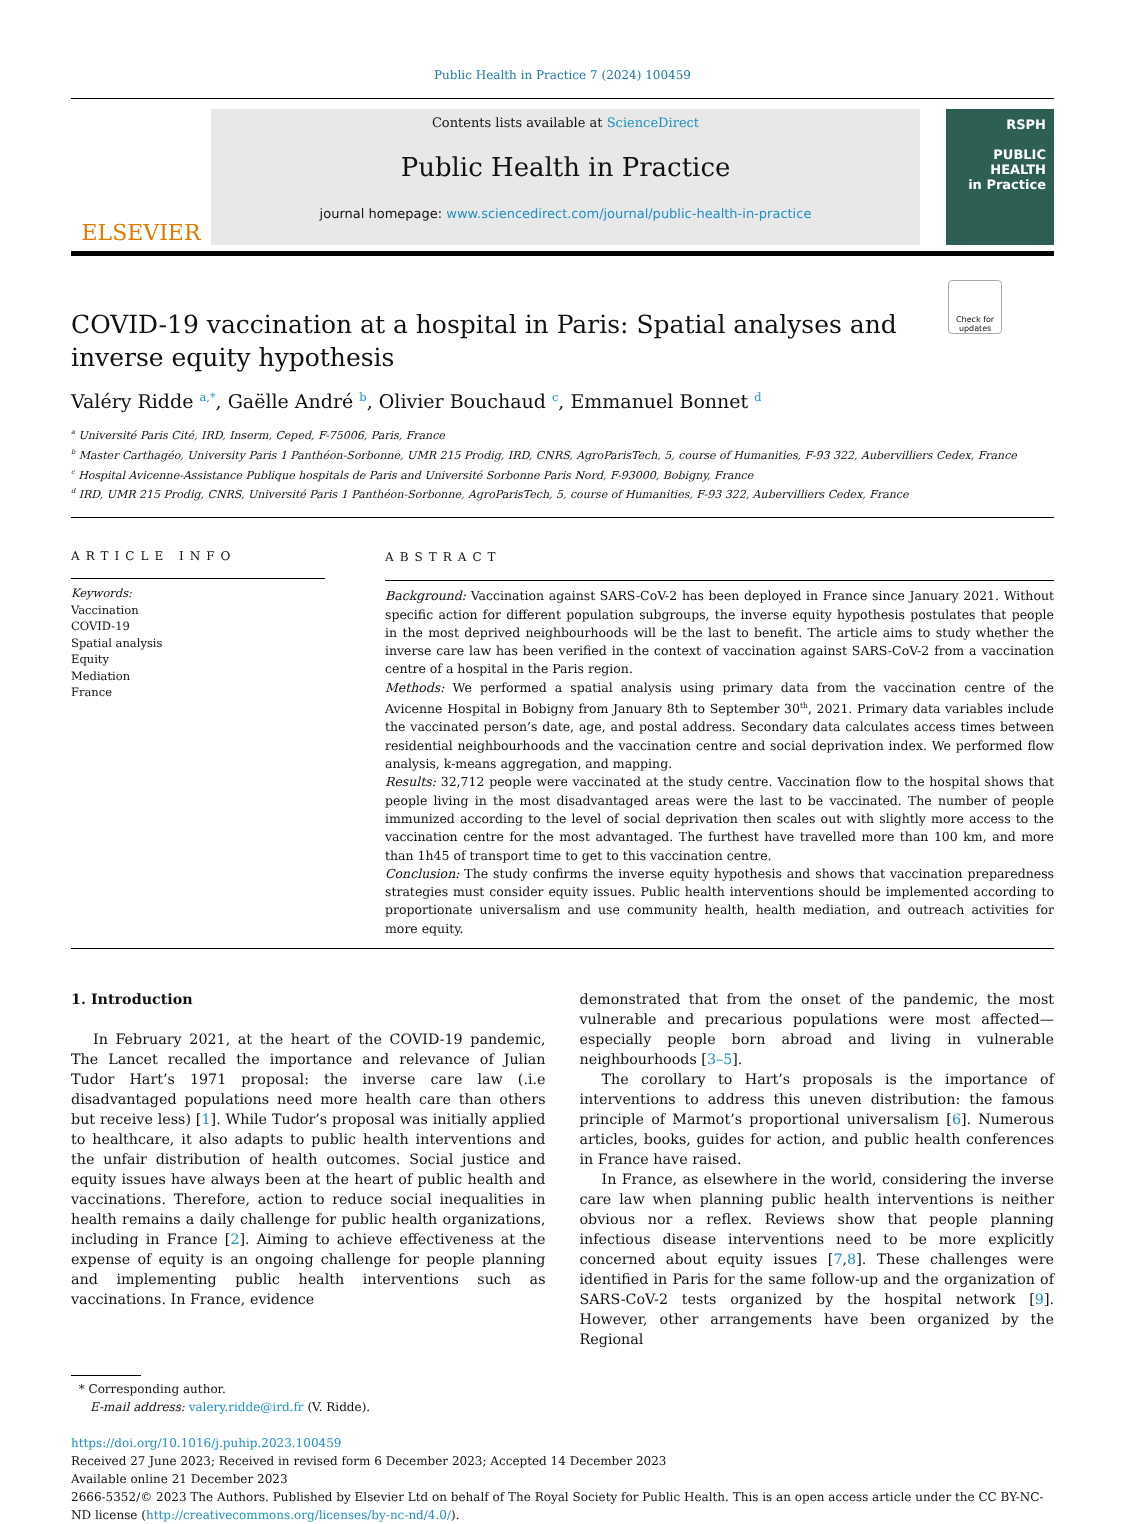Public Health in Practice 7 (2024) 100459
ELSEVIER
Contents lists available at ScienceDirect
Public Health in Practice
journal homepage: www.sciencedirect.com/journal/public-health-in-practice
RSPH
PUBLIC
HEALTH
in Practice
COVID-19 vaccination at a hospital in Paris: Spatial analyses and inverse equity hypothesis
Check for updates
Valéry Ridde <sup>a,*</sup>, Gaëlle André <sup>b</sup>, Olivier Bouchaud <sup>c</sup>, Emmanuel Bonnet <sup>d</sup>
<sup>a</sup> Université Paris Cité, IRD, Inserm, Ceped, F-75006, Paris, France
<sup>b</sup> Master Carthagéo, University Paris 1 Panthéon-Sorbonne, UMR 215 Prodig, IRD, CNRS, AgroParisTech, 5, course of Humanities, F-93 322, Aubervilliers Cedex, France
<sup>c</sup> Hospital Avicenne-Assistance Publique hospitals de Paris and Université Sorbonne Paris Nord, F-93000, Bobigny, France
<sup>d</sup> IRD, UMR 215 Prodig, CNRS, Université Paris 1 Panthéon-Sorbonne, AgroParisTech, 5, course of Humanities, F-93 322, Aubervilliers Cedex, France
ARTICLE INFO
Keywords:
Vaccination
COVID-19
Spatial analysis
Equity
Mediation
France
ABSTRACT
Background: Vaccination against SARS-CoV-2 has been deployed in France since January 2021. Without specific action for different population subgroups, the inverse equity hypothesis postulates that people in the most deprived neighbourhoods will be the last to benefit. The article aims to study whether the inverse care law has been verified in the context of vaccination against SARS-CoV-2 from a vaccination centre of a hospital in the Paris region.
Methods: We performed a spatial analysis using primary data from the vaccination centre of the Avicenne Hospital in Bobigny from January 8th to September 30<sup>th</sup>, 2021. Primary data variables include the vaccinated person’s date, age, and postal address. Secondary data calculates access times between residential neighbourhoods and the vaccination centre and social deprivation index. We performed flow analysis, k-means aggregation, and mapping.
Results: 32,712 people were vaccinated at the study centre. Vaccination flow to the hospital shows that people living in the most disadvantaged areas were the last to be vaccinated. The number of people immunized according to the level of social deprivation then scales out with slightly more access to the vaccination centre for the most advantaged. The furthest have travelled more than 100 km, and more than 1h45 of transport time to get to this vaccination centre.
Conclusion: The study confirms the inverse equity hypothesis and shows that vaccination preparedness strategies must consider equity issues. Public health interventions should be implemented according to proportionate universalism and use community health, health mediation, and outreach activities for more equity.
1. Introduction
In February 2021, at the heart of the COVID-19 pandemic, The Lancet recalled the importance and relevance of Julian Tudor Hart’s 1971 proposal: the inverse care law (.i.e disadvantaged populations need more health care than others but receive less) [1]. While Tudor’s proposal was initially applied to healthcare, it also adapts to public health interventions and the unfair distribution of health outcomes. Social justice and equity issues have always been at the heart of public health and vaccinations. Therefore, action to reduce social inequalities in health remains a daily challenge for public health organizations, including in France [2]. Aiming to achieve effectiveness at the expense of equity is an ongoing challenge for people planning and implementing public health interventions such as vaccinations. In France, evidence
demonstrated that from the onset of the pandemic, the most vulnerable and precarious populations were most affected—especially people born abroad and living in vulnerable neighbourhoods [3–5].
The corollary to Hart’s proposals is the importance of interventions to address this uneven distribution: the famous principle of Marmot’s proportional universalism [6]. Numerous articles, books, guides for action, and public health conferences in France have raised.
In France, as elsewhere in the world, considering the inverse care law when planning public health interventions is neither obvious nor a reflex. Reviews show that people planning infectious disease interventions need to be more explicitly concerned about equity issues [7,8]. These challenges were identified in Paris for the same follow-up and the organization of SARS-CoV-2 tests organized by the hospital network [9]. However, other arrangements have been organized by the Regional
* Corresponding author.
E-mail address: valery.ridde@ird.fr (V. Ridde).
https://doi.org/10.1016/j.puhip.2023.100459
Received 27 June 2023; Received in revised form 6 December 2023; Accepted 14 December 2023
Available online 21 December 2023
2666-5352/© 2023 The Authors. Published by Elsevier Ltd on behalf of The Royal Society for Public Health. This is an open access article under the CC BY-NC-ND license (http://creativecommons.org/licenses/by-nc-nd/4.0/).